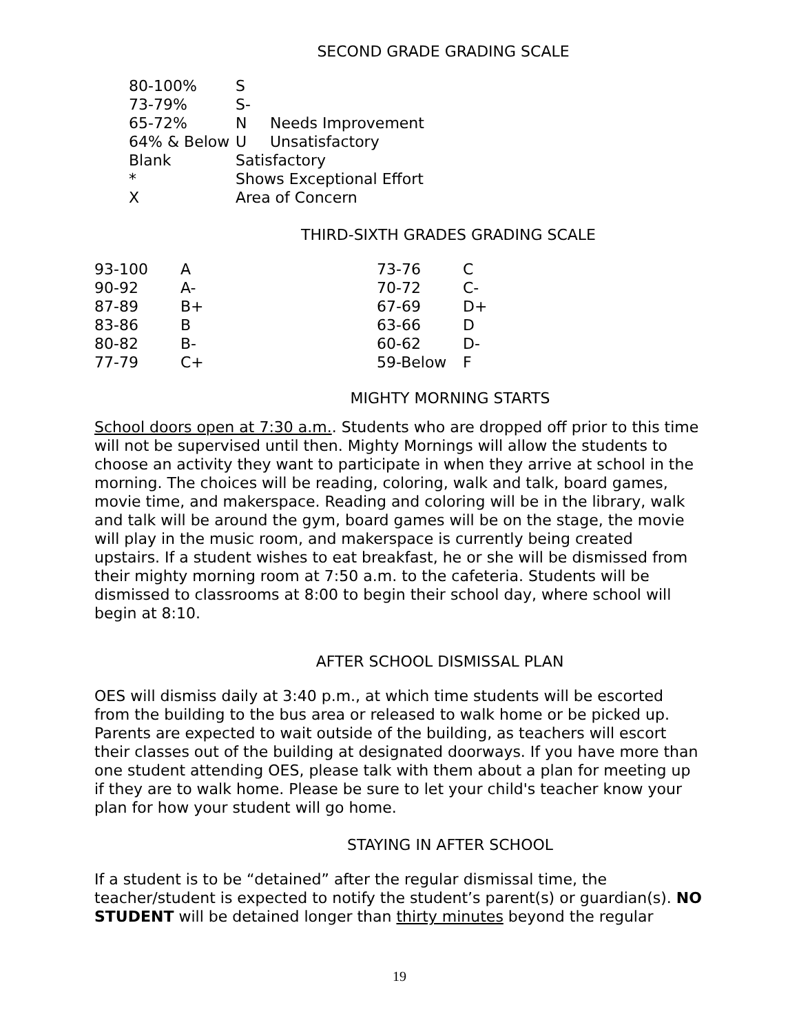SECOND GRADE GRADING SCALE
| 80-100% | S | |
| 73-79% | S- | |
| 65-72% | N | Needs Improvement |
| 64% & Below | U | Unsatisfactory |
| Blank | Satisfactory | |
| * | Shows Exceptional Effort | |
| X | Area of Concern | |
THIRD-SIXTH GRADES GRADING SCALE
| 93-100 | A | 73-76 | C |
| 90-92 | A- | 70-72 | C- |
| 87-89 | B+ | 67-69 | D+ |
| 83-86 | B | 63-66 | D |
| 80-82 | B- | 60-62 | D- |
| 77-79 | C+ | 59-Below | F |
MIGHTY MORNING STARTS
School doors open at 7:30 a.m.. Students who are dropped off prior to this time will not be supervised until then. Mighty Mornings will allow the students to choose an activity they want to participate in when they arrive at school in the morning. The choices will be reading, coloring, walk and talk, board games, movie time, and makerspace. Reading and coloring will be in the library, walk and talk will be around the gym, board games will be on the stage, the movie will play in the music room, and makerspace is currently being created upstairs. If a student wishes to eat breakfast, he or she will be dismissed from their mighty morning room at 7:50 a.m. to the cafeteria. Students will be dismissed to classrooms at 8:00 to begin their school day, where school will begin at 8:10.
AFTER SCHOOL DISMISSAL PLAN
OES will dismiss daily at 3:40 p.m., at which time students will be escorted from the building to the bus area or released to walk home or be picked up. Parents are expected to wait outside of the building, as teachers will escort their classes out of the building at designated doorways. If you have more than one student attending OES, please talk with them about a plan for meeting up if they are to walk home. Please be sure to let your child's teacher know your plan for how your student will go home.
STAYING IN AFTER SCHOOL
If a student is to be “detained” after the regular dismissal time, the teacher/student is expected to notify the student’s parent(s) or guardian(s). NO STUDENT will be detained longer than thirty minutes beyond the regular
19